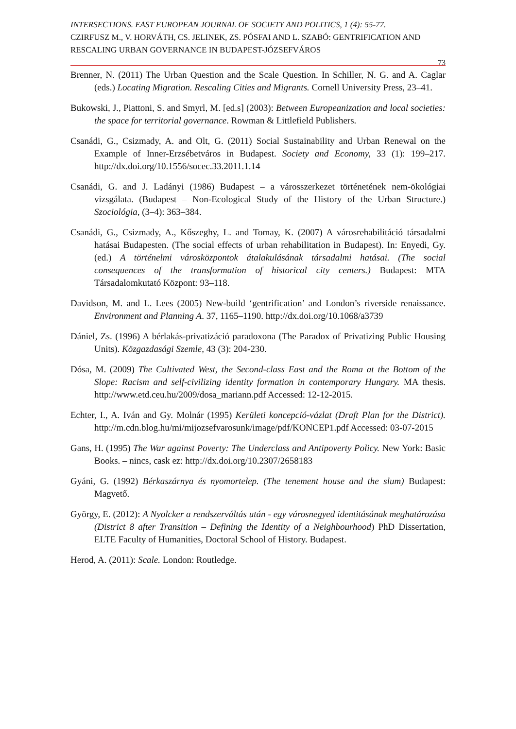INTERSECTIONS. EAST EUROPEAN JOURNAL OF SOCIETY AND POLITICS, 1 (4): 55-77.
CZIRFUSZ M., V. HORVÁTH, CS. JELINEK, ZS. PÓSFAI AND L. SZABÓ: GENTRIFICATION AND RESCALING URBAN GOVERNANCE IN BUDAPEST-JÓZSEFVÁROS
73
Brenner, N. (2011) The Urban Question and the Scale Question. In Schiller, N. G. and A. Caglar (eds.) Locating Migration. Rescaling Cities and Migrants. Cornell University Press, 23–41.
Bukowski, J., Piattoni, S. and Smyrl, M. [ed.s] (2003): Between Europeanization and local societies: the space for territorial governance. Rowman & Littlefield Publishers.
Csanádi, G., Csizmady, A. and Olt, G. (2011) Social Sustainability and Urban Renewal on the Example of Inner-Erzsébetváros in Budapest. Society and Economy, 33 (1): 199–217. http://dx.doi.org/10.1556/socec.33.2011.1.14
Csanádi, G. and J. Ladányi (1986) Budapest – a városszerkezet történetének nem-ökológiai vizsgálata. (Budapest – Non-Ecological Study of the History of the Urban Structure.) Szociológia, (3–4): 363–384.
Csanádi, G., Csizmady, A., Kőszeghy, L. and Tomay, K. (2007) A városrehabilitáció társadalmi hatásai Budapesten. (The social effects of urban rehabilitation in Budapest). In: Enyedi, Gy. (ed.) A történelmi városközpontok átalakulásának társadalmi hatásai. (The social consequences of the transformation of historical city centers.) Budapest: MTA Társadalomkutató Központ: 93–118.
Davidson, M. and L. Lees (2005) New-build ‘gentrification’ and London’s riverside renaissance. Environment and Planning A. 37, 1165–1190. http://dx.doi.org/10.1068/a3739
Dániel, Zs. (1996) A bérlakás-privatizáció paradoxona (The Paradox of Privatizing Public Housing Units). Közgazdasági Szemle, 43 (3): 204-230.
Dósa, M. (2009) The Cultivated West, the Second-class East and the Roma at the Bottom of the Slope: Racism and self-civilizing identity formation in contemporary Hungary. MA thesis. http://www.etd.ceu.hu/2009/dosa_mariann.pdf Accessed: 12-12-2015.
Echter, I., A. Iván and Gy. Molnár (1995) Kerületi koncepció-vázlat (Draft Plan for the District). http://m.cdn.blog.hu/mi/mijozsefvarosunk/image/pdf/KONCEP1.pdf Accessed: 03-07-2015
Gans, H. (1995) The War against Poverty: The Underclass and Antipoverty Policy. New York: Basic Books. – nincs, cask ez: http://dx.doi.org/10.2307/2658183
Gyáni, G. (1992) Bérkaszárnya és nyomortelep. (The tenement house and the slum) Budapest: Magvető.
György, E. (2012): A Nyolcker a rendszerváltás után - egy városnegyed identitásának meghatározása (District 8 after Transition – Defining the Identity of a Neighbourhood) PhD Dissertation, ELTE Faculty of Humanities, Doctoral School of History. Budapest.
Herod, A. (2011): Scale. London: Routledge.